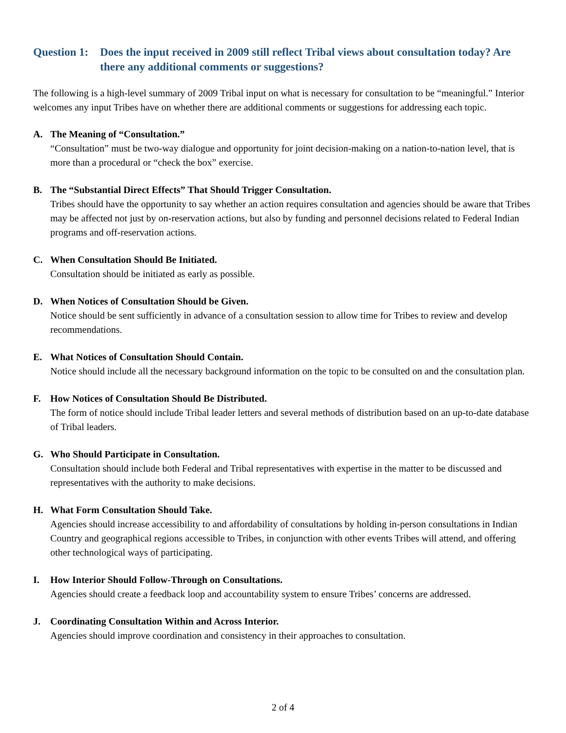Question 1: Does the input received in 2009 still reflect Tribal views about consultation today? Are there any additional comments or suggestions?
The following is a high-level summary of 2009 Tribal input on what is necessary for consultation to be “meaningful.” Interior welcomes any input Tribes have on whether there are additional comments or suggestions for addressing each topic.
A. The Meaning of “Consultation.”
“Consultation” must be two-way dialogue and opportunity for joint decision-making on a nation-to-nation level, that is more than a procedural or “check the box” exercise.
B. The “Substantial Direct Effects” That Should Trigger Consultation.
Tribes should have the opportunity to say whether an action requires consultation and agencies should be aware that Tribes may be affected not just by on-reservation actions, but also by funding and personnel decisions related to Federal Indian programs and off-reservation actions.
C. When Consultation Should Be Initiated.
Consultation should be initiated as early as possible.
D. When Notices of Consultation Should be Given.
Notice should be sent sufficiently in advance of a consultation session to allow time for Tribes to review and develop recommendations.
E. What Notices of Consultation Should Contain.
Notice should include all the necessary background information on the topic to be consulted on and the consultation plan.
F. How Notices of Consultation Should Be Distributed.
The form of notice should include Tribal leader letters and several methods of distribution based on an up-to-date database of Tribal leaders.
G. Who Should Participate in Consultation.
Consultation should include both Federal and Tribal representatives with expertise in the matter to be discussed and representatives with the authority to make decisions.
H. What Form Consultation Should Take.
Agencies should increase accessibility to and affordability of consultations by holding in-person consultations in Indian Country and geographical regions accessible to Tribes, in conjunction with other events Tribes will attend, and offering other technological ways of participating.
I. How Interior Should Follow-Through on Consultations.
Agencies should create a feedback loop and accountability system to ensure Tribes’ concerns are addressed.
J. Coordinating Consultation Within and Across Interior.
Agencies should improve coordination and consistency in their approaches to consultation.
2 of 4